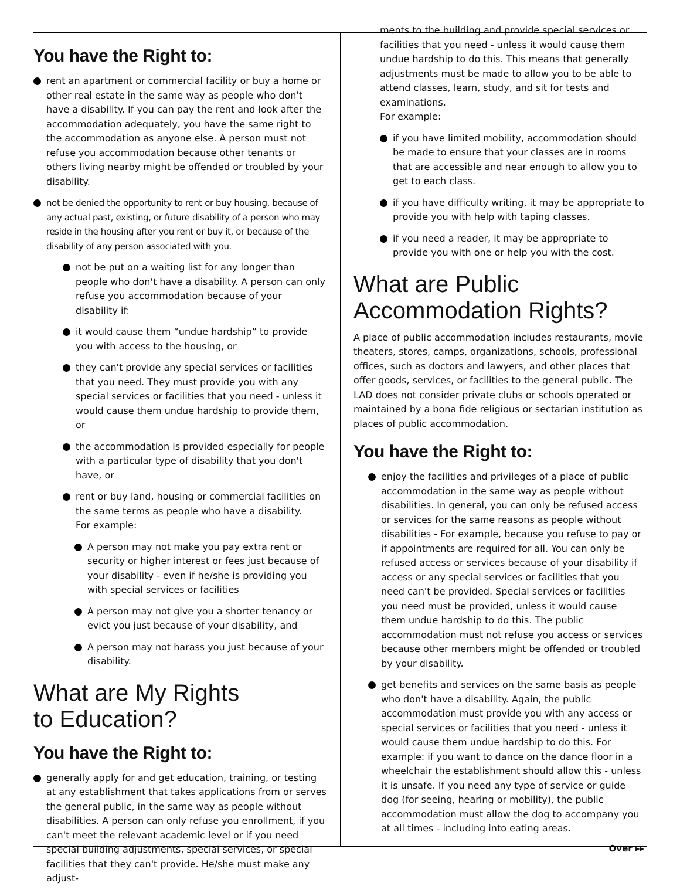You have the Right to:
rent an apartment or commercial facility or buy a home or other real estate in the same way as people who don't have a disability. If you can pay the rent and look after the accommodation adequately, you have the same right to the accommodation as anyone else. A person must not refuse you accommodation because other tenants or others living nearby might be offended or troubled by your disability.
not be denied the opportunity to rent or buy housing, because of any actual past, existing, or future disability of a person who may reside in the housing after you rent or buy it, or because of the disability of any person associated with you.
not be put on a waiting list for any longer than people who don't have a disability. A person can only refuse you accommodation because of your disability if:
it would cause them “undue hardship” to provide you with access to the housing, or
they can't provide any special services or facilities that you need. They must provide you with any special services or facilities that you need - unless it would cause them undue hardship to provide them, or
the accommodation is provided especially for people with a particular type of disability that you don't have, or
rent or buy land, housing or commercial facilities on the same terms as people who have a disability.
For example:
A person may not make you pay extra rent or security or higher interest or fees just because of your disability - even if he/she is providing you with special services or facilities
A person may not give you a shorter tenancy or evict you just because of your disability, and
A person may not harass you just because of your disability.
What are My Rights
to Education?
You have the Right to:
generally apply for and get education, training, or testing at any establishment that takes applications from or serves the general public, in the same way as people without disabilities. A person can only refuse you enrollment, if you can't meet the relevant academic level or if you need special building adjustments, special services, or special facilities that they can't provide. He/she must make any adjust-
ments to the building and provide special services or facilities that you need - unless it would cause them undue hardship to do this. This means that generally adjustments must be made to allow you to be able to attend classes, learn, study, and sit for tests and examinations.
For example:
if you have limited mobility, accommodation should be made to ensure that your classes are in rooms that are accessible and near enough to allow you to get to each class.
if you have difficulty writing, it may be appropriate to provide you with help with taping classes.
if you need a reader, it may be appropriate to provide you with one or help you with the cost.
What are Public
Accommodation Rights?
A place of public accommodation includes restaurants, movie theaters, stores, camps, organizations, schools, professional offices, such as doctors and lawyers, and other places that offer goods, services, or facilities to the general public. The LAD does not consider private clubs or schools operated or maintained by a bona fide religious or sectarian institution as places of public accommodation.
You have the Right to:
enjoy the facilities and privileges of a place of public accommodation in the same way as people without disabilities. In general, you can only be refused access or services for the same reasons as people without disabilities - For example, because you refuse to pay or if appointments are required for all. You can only be refused access or services because of your disability if access or any special services or facilities that you need can't be provided. Special services or facilities you need must be provided, unless it would cause them undue hardship to do this. The public accommodation must not refuse you access or services because other members might be offended or troubled by your disability.
get benefits and services on the same basis as people who don't have a disability. Again, the public accommodation must provide you with any access or special services or facilities that you need - unless it would cause them undue hardship to do this. For example: if you want to dance on the dance floor in a wheelchair the establishment should allow this - unless it is unsafe. If you need any type of service or guide dog (for seeing, hearing or mobility), the public accommodation must allow the dog to accompany you at all times - including into eating areas.
Over ▸▸